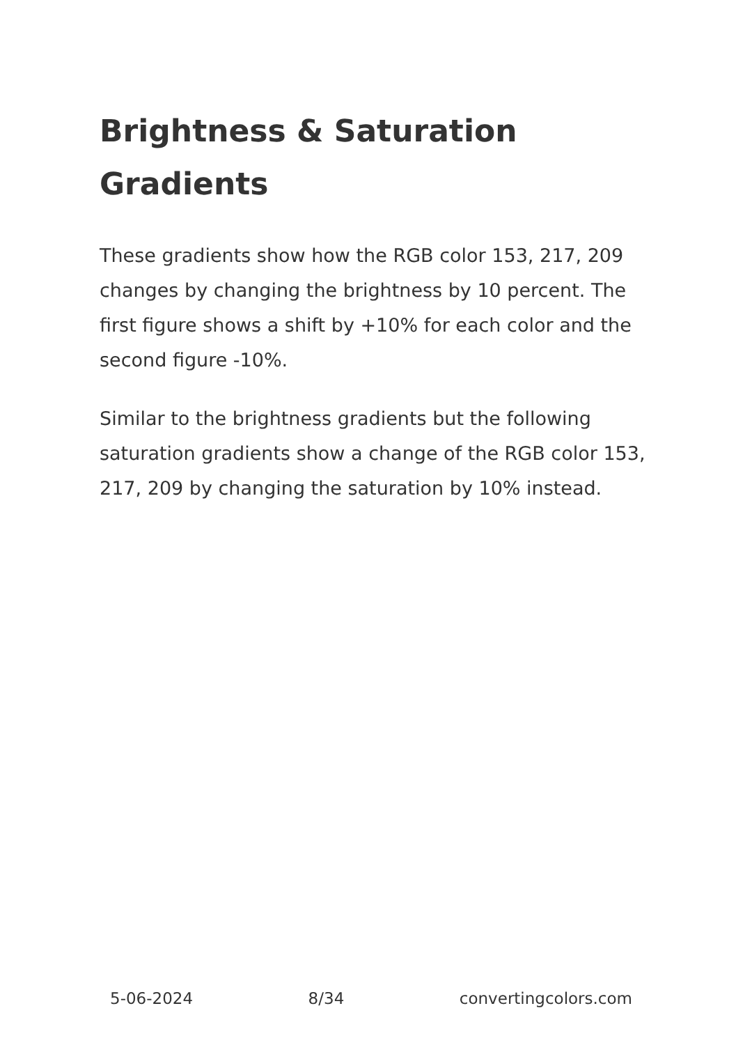Brightness & Saturation Gradients
These gradients show how the RGB color 153, 217, 209 changes by changing the brightness by 10 percent. The first figure shows a shift by +10% for each color and the second figure -10%.
Similar to the brightness gradients but the following saturation gradients show a change of the RGB color 153, 217, 209 by changing the saturation by 10% instead.
5-06-2024 8/34 convertingcolors.com